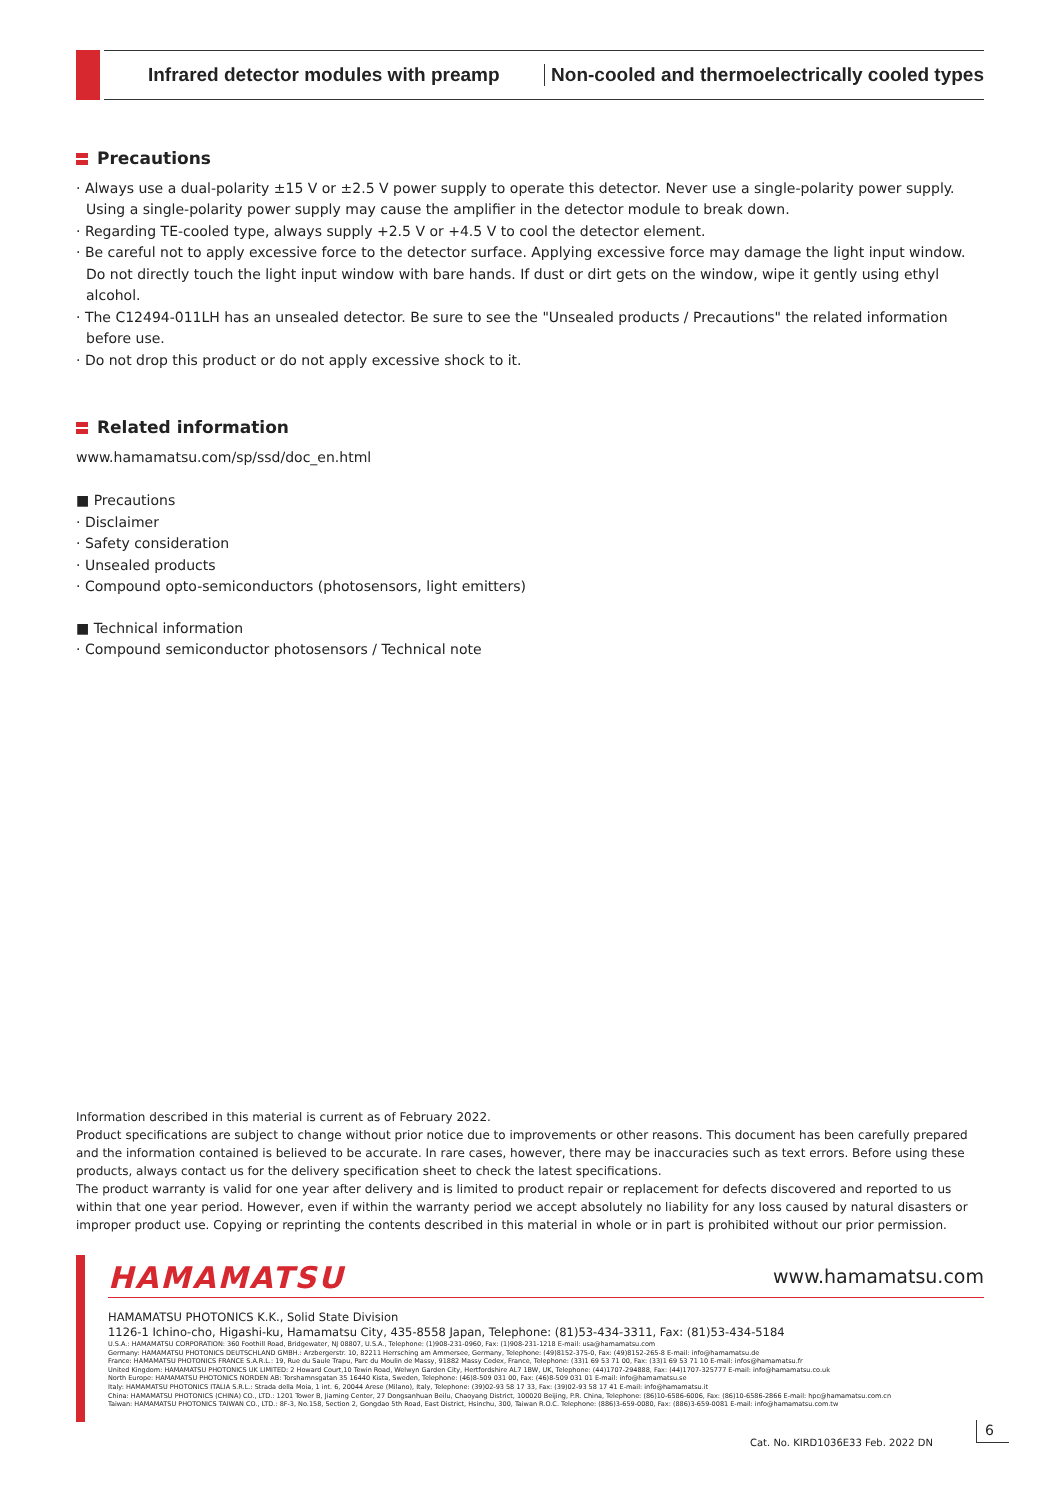Infrared detector modules with preamp
Non-cooled and thermoelectrically cooled types
Precautions
· Always use a dual-polarity ±15 V or ±2.5 V power supply to operate this detector. Never use a single-polarity power supply. Using a single-polarity power supply may cause the amplifier in the detector module to break down.
· Regarding TE-cooled type, always supply +2.5 V or +4.5 V to cool the detector element.
· Be careful not to apply excessive force to the detector surface. Applying excessive force may damage the light input window. Do not directly touch the light input window with bare hands. If dust or dirt gets on the window, wipe it gently using ethyl alcohol.
· The C12494-011LH has an unsealed detector. Be sure to see the "Unsealed products / Precautions" the related information
before use.
· Do not drop this product or do not apply excessive shock to it.
Related information
www.hamamatsu.com/sp/ssd/doc_en.html
■ Precautions
· Disclaimer
· Safety consideration
· Unsealed products
· Compound opto-semiconductors (photosensors, light emitters)
■ Technical information
· Compound semiconductor photosensors / Technical note
Information described in this material is current as of February 2022.
Product specifications are subject to change without prior notice due to improvements or other reasons. This document has been carefully prepared and the information contained is believed to be accurate. In rare cases, however, there may be inaccuracies such as text errors. Before using these products, always contact us for the delivery specification sheet to check the latest specifications.
The product warranty is valid for one year after delivery and is limited to product repair or replacement for defects discovered and reported to us within that one year period. However, even if within the warranty period we accept absolutely no liability for any loss caused by natural disasters or improper product use. Copying or reprinting the contents described in this material in whole or in part is prohibited without our prior permission.
HAMAMATSU www.hamamatsu.com
HAMAMATSU PHOTONICS K.K., Solid State Division
1126-1 Ichino-cho, Higashi-ku, Hamamatsu City, 435-8558 Japan, Telephone: (81)53-434-3311, Fax: (81)53-434-5184
U.S.A.: HAMAMATSU CORPORATION: 360 Foothill Road, Bridgewater, NJ 08807, U.S.A., Telephone: (1)908-231-0960, Fax: (1)908-231-1218 E-mail: usa@hamamatsu.com
Germany: HAMAMATSU PHOTONICS DEUTSCHLAND GMBH.: Arzbergerstr. 10, 82211 Herrsching am Ammersee, Germany, Telephone: (49)8152-375-0, Fax: (49)8152-265-8 E-mail: info@hamamatsu.de
France: HAMAMATSU PHOTONICS FRANCE S.A.R.L.: 19, Rue du Saule Trapu, Parc du Moulin de Massy, 91882 Massy Cedex, France, Telephone: (33)1 69 53 71 00, Fax: (33)1 69 53 71 10 E-mail: infos@hamamatsu.fr
United Kingdom: HAMAMATSU PHOTONICS UK LIMITED: 2 Howard Court,10 Tewin Road, Welwyn Garden City, Hertfordshire AL7 1BW, UK, Telephone: (44)1707-294888, Fax: (44)1707-325777 E-mail: info@hamamatsu.co.uk
North Europe: HAMAMATSU PHOTONICS NORDEN AB: Torshamnsgatan 35 16440 Kista, Sweden, Telephone: (46)8-509 031 00, Fax: (46)8-509 031 01 E-mail: info@hamamatsu.se
Italy: HAMAMATSU PHOTONICS ITALIA S.R.L.: Strada della Moia, 1 int. 6, 20044 Arese (Milano), Italy, Telephone: (39)02-93 58 17 33, Fax: (39)02-93 58 17 41 E-mail: info@hamamatsu.it
China: HAMAMATSU PHOTONICS (CHINA) CO., LTD.: 1201 Tower B, Jiaming Center, 27 Dongsanhuan Beilu, Chaoyang District, 100020 Beijing, P.R. China, Telephone: (86)10-6586-6006, Fax: (86)10-6586-2866 E-mail: hpc@hamamatsu.com.cn
Taiwan: HAMAMATSU PHOTONICS TAIWAN CO., LTD.: 8F-3, No.158, Section 2, Gongdao 5th Road, East District, Hsinchu, 300, Taiwan R.O.C. Telephone: (886)3-659-0080, Fax: (886)3-659-0081 E-mail: info@hamamatsu.com.tw
Cat. No. KIRD1036E33 Feb. 2022 DN
6